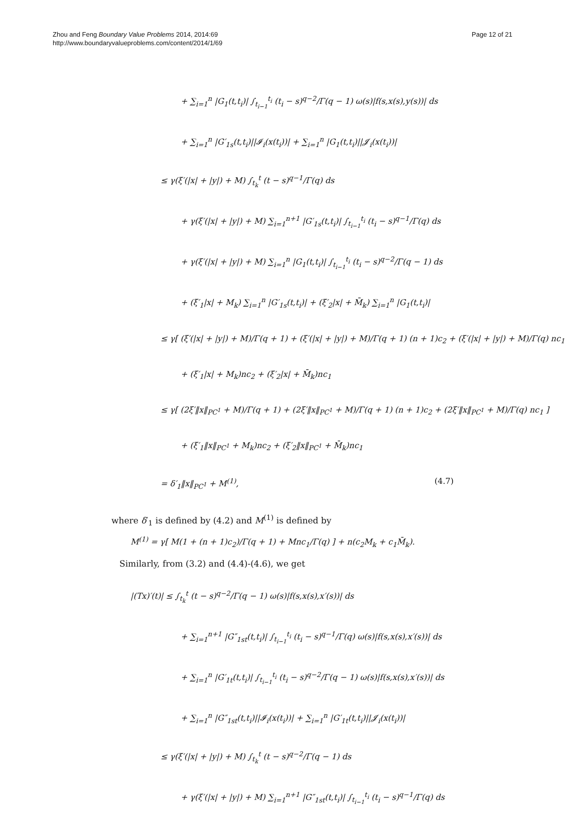Zhou and Feng Boundary Value Problems 2014, 2014:69
http://www.boundaryvalueproblems.com/content/2014/1/69
Page 12 of 21
+ ∑<sub>i=1</sub><sup>n</sup> |G<sub>1</sub>(t,t<sub>i</sub>)| ∫<sub>t<sub>i−1</sub></sub><sup>t<sub>i</sub></sup> (t<sub>i</sub> − s)<sup>q−2</sup>/Γ(q − 1) ω(s)|f(s,x(s),y(s))| ds
+ ∑<sub>i=1</sub><sup>n</sup> |G′<sub>1s</sub>(t,t<sub>i</sub>)||𝓘<sub>i</sub>(x(t<sub>i</sub>))| + ∑<sub>i=1</sub><sup>n</sup> |G<sub>1</sub>(t,t<sub>i</sub>)||𝓙<sub>i</sub>(x(t<sub>i</sub>))|
≤ γ(ξ′(|x| + |y|) + M) ∫<sub>t<sub>k</sub></sub><sup>t</sup> (t − s)<sup>q−1</sup>/Γ(q) ds
+ γ(ξ′(|x| + |y|) + M) ∑<sub>i=1</sub><sup>n+1</sup> |G′<sub>1s</sub>(t,t<sub>i</sub>)| ∫<sub>t<sub>i−1</sub></sub><sup>t<sub>i</sub></sup> (t<sub>i</sub> − s)<sup>q−1</sup>/Γ(q) ds
+ γ(ξ′(|x| + |y|) + M) ∑<sub>i=1</sub><sup>n</sup> |G<sub>1</sub>(t,t<sub>i</sub>)| ∫<sub>t<sub>i−1</sub></sub><sup>t<sub>i</sub></sup> (t<sub>i</sub> − s)<sup>q−2</sup>/Γ(q − 1) ds
+ (ξ′<sub>1</sub>|x| + M<sub>k</sub>) ∑<sub>i=1</sub><sup>n</sup> |G′<sub>1s</sub>(t,t<sub>i</sub>)| + (ξ′<sub>2</sub>|x| + M̄<sub>k</sub>) ∑<sub>i=1</sub><sup>n</sup> |G<sub>1</sub>(t,t<sub>i</sub>)|
≤ γ[ (ξ′(|x| + |y|) + M)/Γ(q + 1) + (ξ′(|x| + |y|) + M)/Γ(q + 1) (n + 1)c<sub>2</sub> + (ξ′(|x| + |y|) + M)/Γ(q) nc<sub>1</sub> ]
+ (ξ′<sub>1</sub>|x| + M<sub>k</sub>)nc<sub>2</sub> + (ξ′<sub>2</sub>|x| + M̄<sub>k</sub>)nc<sub>1</sub>
≤ γ[ (2ξ′‖x‖<sub>PC<sup>1</sup></sub> + M)/Γ(q + 1) + (2ξ′‖x‖<sub>PC<sup>1</sup></sub> + M)/Γ(q + 1) (n + 1)c<sub>2</sub> + (2ξ′‖x‖<sub>PC<sup>1</sup></sub> + M)/Γ(q) nc<sub>1</sub> ]
+ (ξ′<sub>1</sub>‖x‖<sub>PC<sup>1</sup></sub> + M<sub>k</sub>)nc<sub>2</sub> + (ξ′<sub>2</sub>‖x‖<sub>PC<sup>1</sup></sub> + M̄<sub>k</sub>)nc<sub>1</sub>
= δ′<sub>1</sub>‖x‖<sub>PC<sup>1</sup></sub> + M<sup>(1)</sup>, (4.7)
where δ′<sub>1</sub> is defined by (4.2) and M<sup>(1)</sup> is defined by
M<sup>(1)</sup> = γ[ M(1 + (n + 1)c<sub>2</sub>)/Γ(q + 1) + Mnc<sub>1</sub>/Γ(q) ] + n(c<sub>2</sub>M<sub>k</sub> + c<sub>1</sub>M̄<sub>k</sub>).
Similarly, from (3.2) and (4.4)-(4.6), we get
|(Tx)′(t)| ≤ ∫<sub>t<sub>k</sub></sub><sup>t</sup> (t − s)<sup>q−2</sup>/Γ(q − 1) ω(s)|f(s,x(s),x′(s))| ds
+ ∑<sub>i=1</sub><sup>n+1</sup> |G″<sub>1st</sub>(t,t<sub>i</sub>)| ∫<sub>t<sub>i−1</sub></sub><sup>t<sub>i</sub></sup> (t<sub>i</sub> − s)<sup>q−1</sup>/Γ(q) ω(s)|f(s,x(s),x′(s))| ds
+ ∑<sub>i=1</sub><sup>n</sup> |G′<sub>1t</sub>(t,t<sub>i</sub>)| ∫<sub>t<sub>i−1</sub></sub><sup>t<sub>i</sub></sup> (t<sub>i</sub> − s)<sup>q−2</sup>/Γ(q − 1) ω(s)|f(s,x(s),x′(s))| ds
+ ∑<sub>i=1</sub><sup>n</sup> |G″<sub>1st</sub>(t,t<sub>i</sub>)||𝓘<sub>i</sub>(x(t<sub>i</sub>))| + ∑<sub>i=1</sub><sup>n</sup> |G′<sub>1t</sub>(t,t<sub>i</sub>)||𝓙<sub>i</sub>(x(t<sub>i</sub>))|
≤ γ(ξ′(|x| + |y|) + M) ∫<sub>t<sub>k</sub></sub><sup>t</sup> (t − s)<sup>q−2</sup>/Γ(q − 1) ds
+ γ(ξ′(|x| + |y|) + M) ∑<sub>i=1</sub><sup>n+1</sup> |G″<sub>1st</sub>(t,t<sub>i</sub>)| ∫<sub>t<sub>i−1</sub></sub><sup>t<sub>i</sub></sup> (t<sub>i</sub> − s)<sup>q−1</sup>/Γ(q) ds